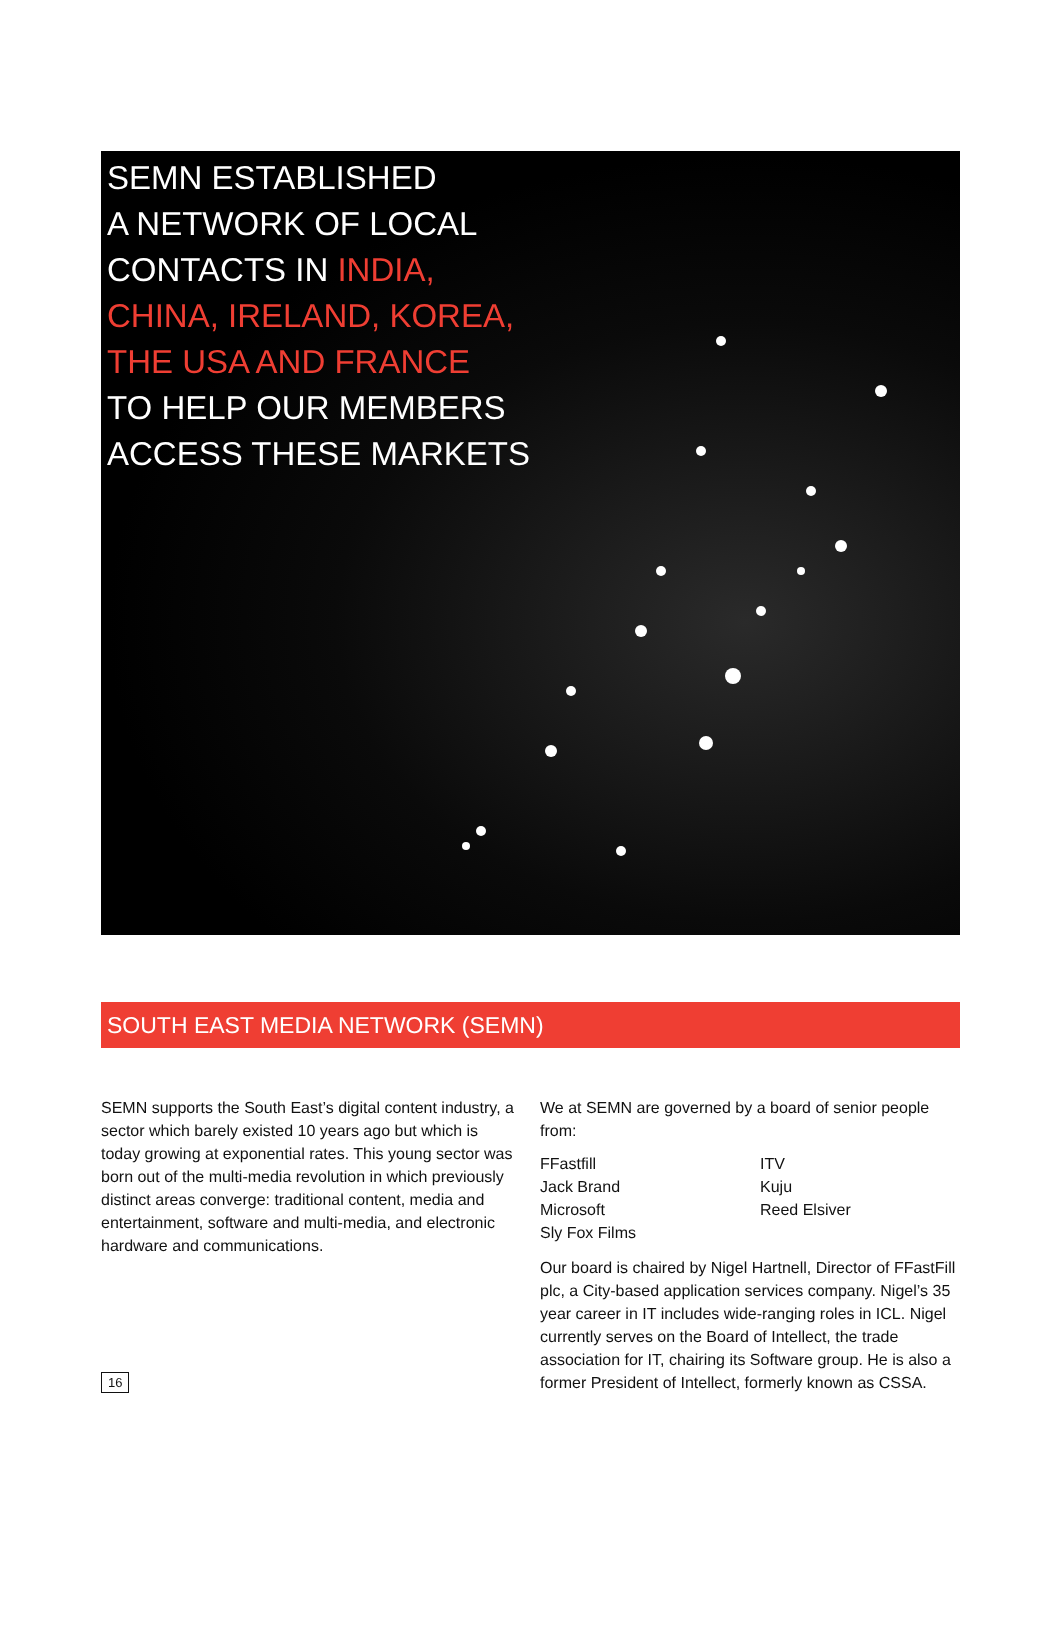SEMN ESTABLISHED
A NETWORK OF LOCAL
CONTACTS IN INDIA,
CHINA, IRELAND, KOREA,
THE USA AND FRANCE
TO HELP OUR MEMBERS
ACCESS THESE MARKETS
SOUTH EAST MEDIA NETWORK (SEMN)
SEMN supports the South East’s digital content industry, a sector which barely existed 10 years ago but which is today growing at exponential rates. This young sector was born out of the multi-media revolution in which previously distinct areas converge: traditional content, media and entertainment, software and multi-media, and electronic hardware and communications.
We at SEMN are governed by a board of senior people from:
FFastfill ITV Jack Brand Kuju Microsoft Reed Elsiver Sly Fox Films
Our board is chaired by Nigel Hartnell, Director of FFastFill plc, a City-based application services company. Nigel’s 35 year career in IT includes wide-ranging roles in ICL. Nigel currently serves on the Board of Intellect, the trade association for IT, chairing its Software group. He is also a former President of Intellect, formerly known as CSSA.
16